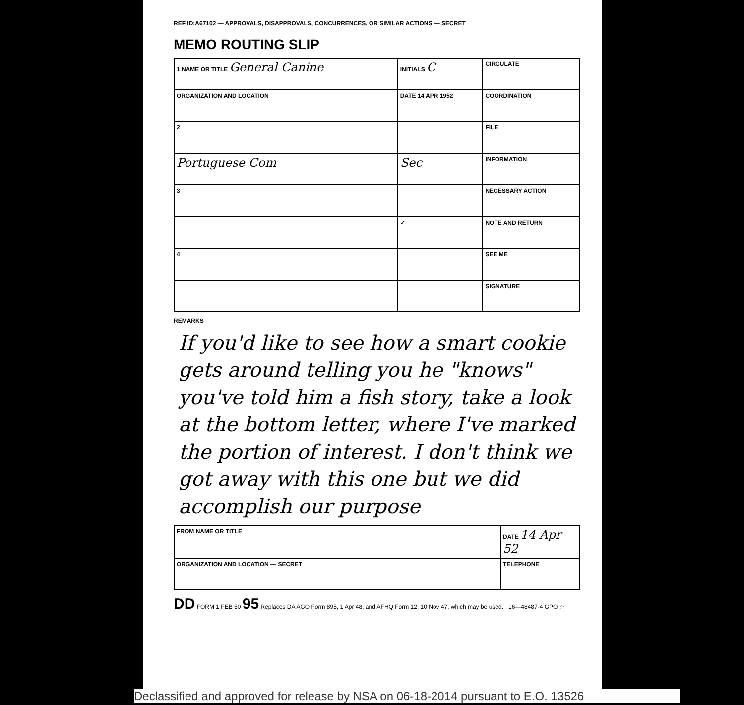REF ID:A67102 — APPROVALS, DISAPPROVALS, CONCURRENCES, OR SIMILAR ACTIONS — SECRET
MEMO ROUTING SLIP
| 1 NAME OR TITLE General Canine | INITIALS C | CIRCULATE |
| ORGANIZATION AND LOCATION | DATE 14 APR 1952 | COORDINATION |
| 2 | | FILE |
| Portuguese Com | Sec | INFORMATION |
| 3 | | NECESSARY ACTION |
| | ✓ | NOTE AND RETURN |
| 4 | | SEE ME |
| | | SIGNATURE |
REMARKS
If you'd like to see how a smart cookie gets around telling you he "knows" you've told him a fish story, take a look at the bottom letter, where I've marked the portion of interest. I don't think we got away with this one but we did accomplish our purpose
| FROM NAME OR TITLE | DATE 14 Apr 52 |
| ORGANIZATION AND LOCATION — SECRET | TELEPHONE |
DD FORM 1 FEB 50 95 Replaces DA AGO Form 895, 1 Apr 48, and AFHQ Form 12, 10 Nov 47, which may be used. 16—48487-4 GPO ☆
Declassified and approved for release by NSA on 06-18-2014 pursuant to E.O. 13526